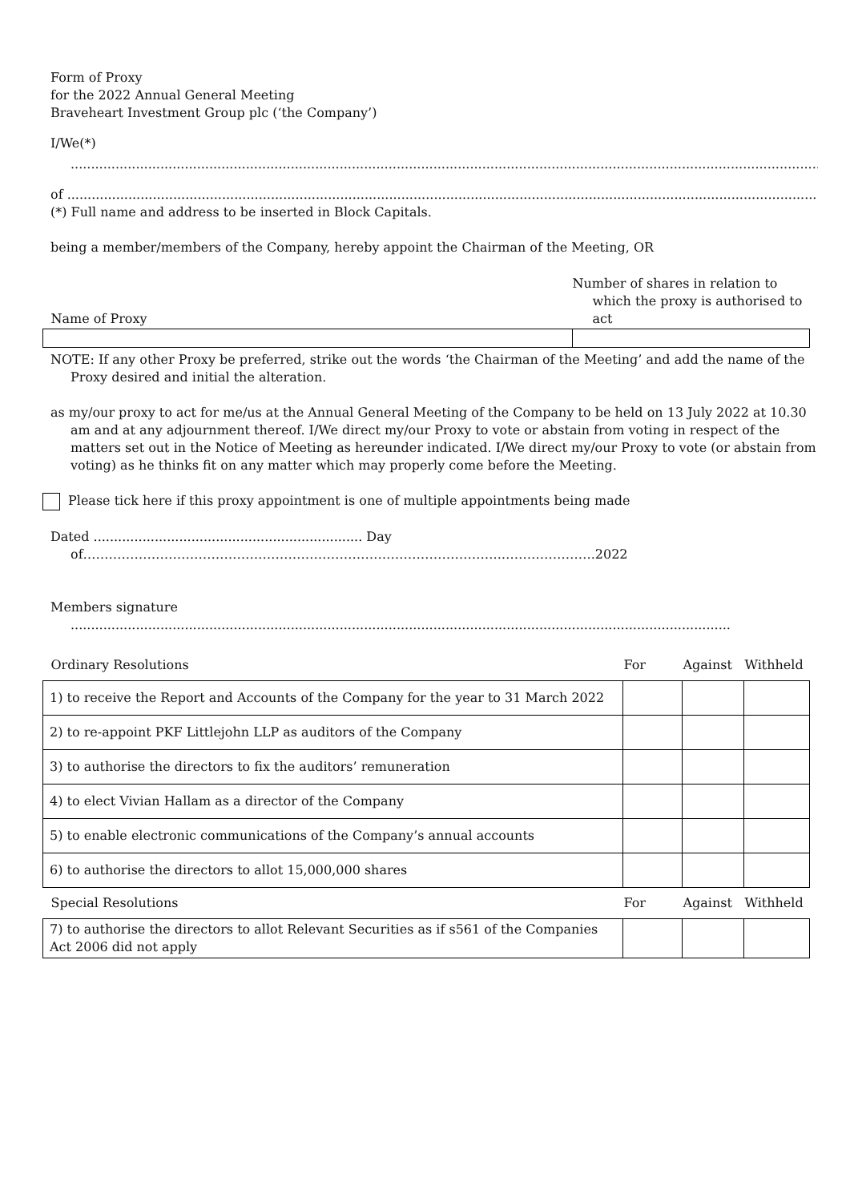Form of Proxy
for the 2022 Annual General Meeting
Braveheart Investment Group plc (‘the Company’)
I/We(*)
..............................................................................................................................................................................................
of ..........................................................................................................................................................................................................
(*) Full name and address to be inserted in Block Capitals.
being a member/members of the Company, hereby appoint the Chairman of the Meeting, OR
| Name of Proxy | Number of shares in relation to which the proxy is authorised to act |
NOTE: If any other Proxy be preferred, strike out the words ‘the Chairman of the Meeting’ and add the name of the Proxy desired and initial the alteration.
as my/our proxy to act for me/us at the Annual General Meeting of the Company to be held on 13 July 2022 at 10.30 am and at any adjournment thereof. I/We direct my/our Proxy to vote or abstain from voting in respect of the matters set out in the Notice of Meeting as hereunder indicated. I/We direct my/our Proxy to vote (or abstain from voting) as he thinks fit on any matter which may properly come before the Meeting.
Please tick here if this proxy appointment is one of multiple appointments being made
Dated .................................................................. Day of……………………………………………………………………………………..………………….2022
Members signature
..................................................................................................................................................................
| Ordinary Resolutions | For | Against | Withheld |
| --- | --- | --- | --- |
| 1) to receive the Report and Accounts of the Company for the year to 31 March 2022 | | | |
| 2) to re-appoint PKF Littlejohn LLP as auditors of the Company | | | |
| 3) to authorise the directors to fix the auditors’ remuneration | | | |
| 4) to elect Vivian Hallam as a director of the Company | | | |
| 5) to enable electronic communications of the Company’s annual accounts | | | |
| 6) to authorise the directors to allot 15,000,000 shares | | | |
| Special Resolutions | For | Against | Withheld |
| 7) to authorise the directors to allot Relevant Securities as if s561 of the Companies Act 2006 did not apply | | | |